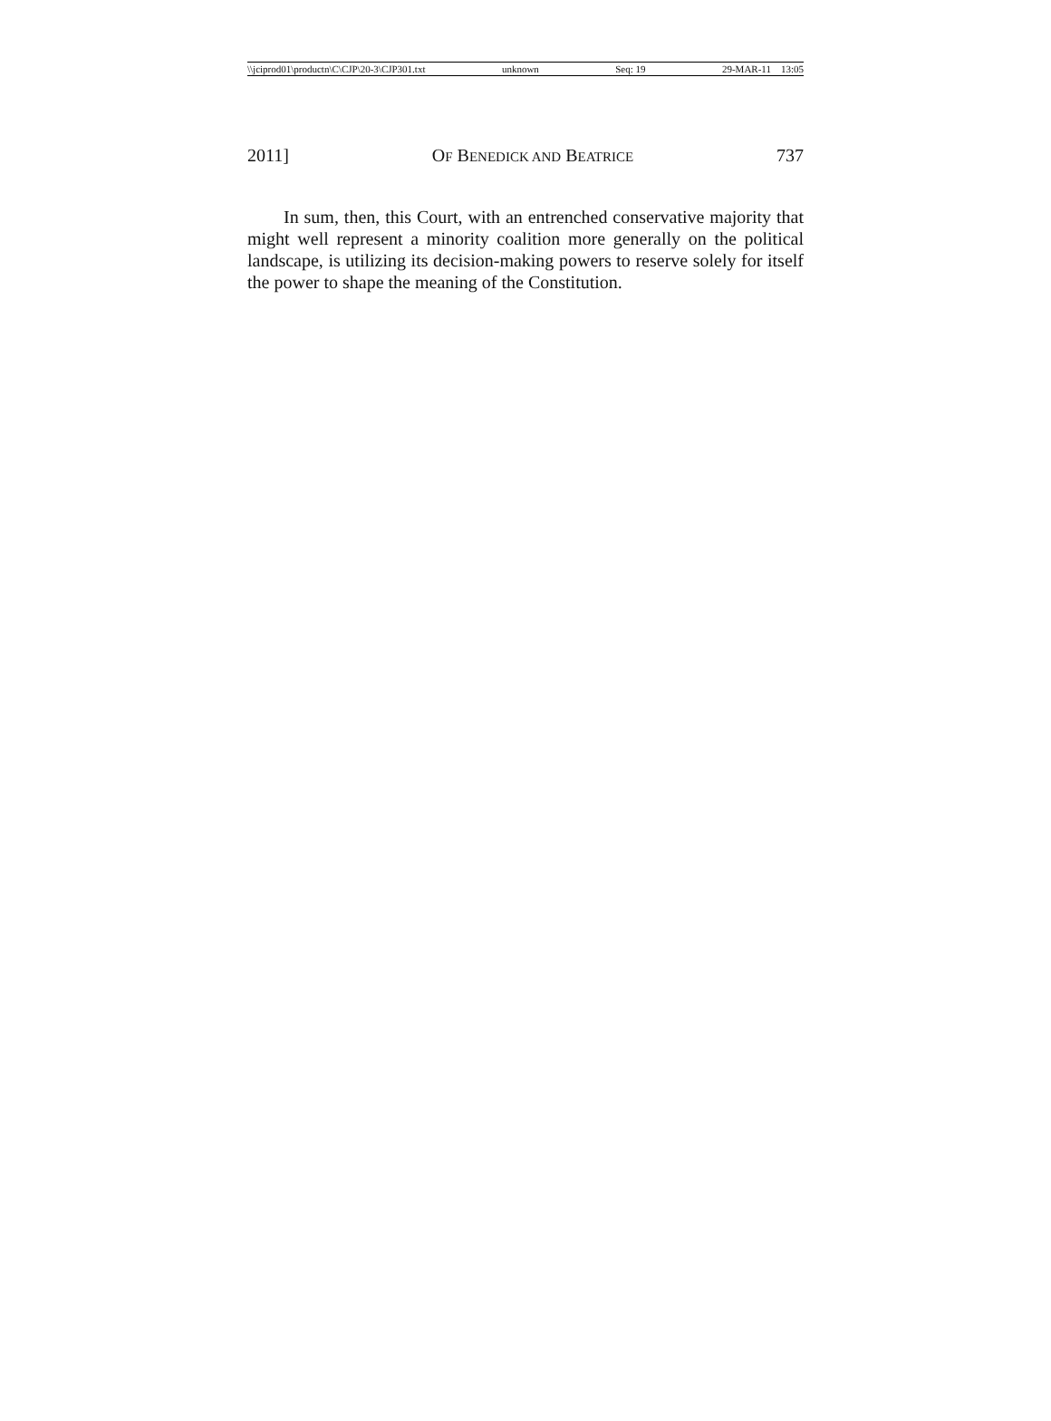\\jciprod01\productn\C\CJP\20-3\CJP301.txt unknown Seq: 19 29-MAR-11 13:05
2011] OF BENEDICK AND BEATRICE 737
In sum, then, this Court, with an entrenched conservative majority that might well represent a minority coalition more generally on the political landscape, is utilizing its decision-making powers to reserve solely for itself the power to shape the meaning of the Constitution.